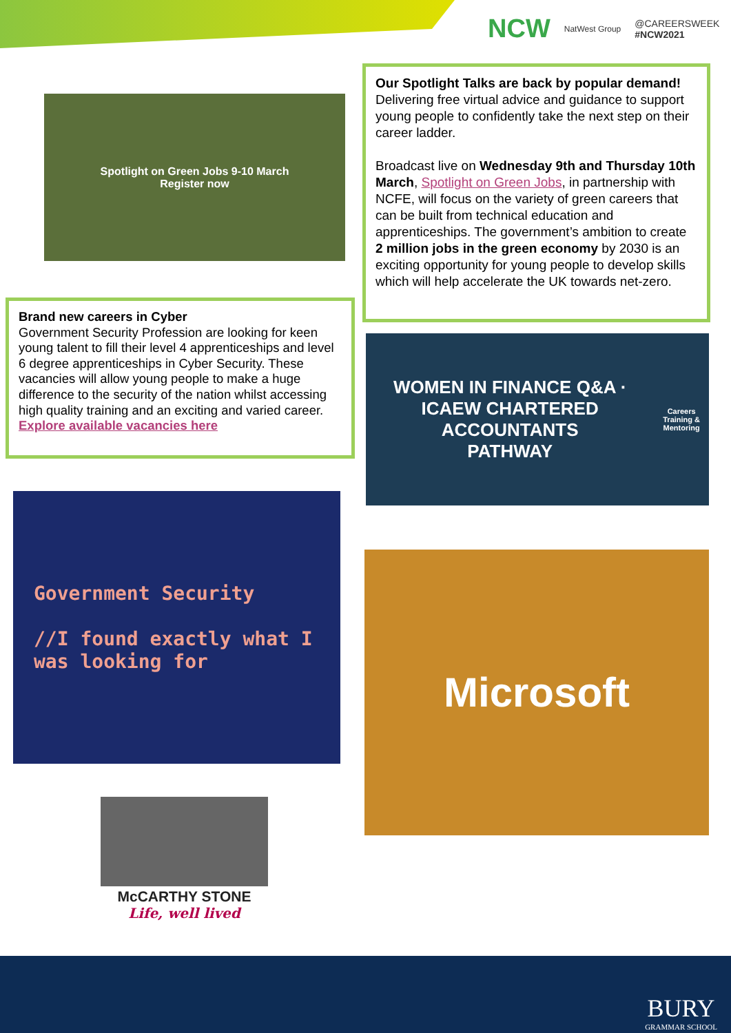NCW NatWest Group @CAREERSWEEK
#NCW2021
Spotlight on Green Jobs 9-10 March
Register now
Our Spotlight Talks are back by popular demand! Delivering free virtual advice and guidance to support young people to confidently take the next step on their career ladder.
Broadcast live on Wednesday 9th and Thursday 10th March, Spotlight on Green Jobs, in partnership with NCFE, will focus on the variety of green careers that can be built from technical education and apprenticeships. The government’s ambition to create 2 million jobs in the green economy by 2030 is an exciting opportunity for young people to develop skills which will help accelerate the UK towards net-zero.
Brand new careers in Cyber
Government Security Profession are looking for keen young talent to fill their level 4 apprenticeships and level 6 degree apprenticeships in Cyber Security. These vacancies will allow young people to make a huge difference to the security of the nation whilst accessing high quality training and an exciting and varied career.
Explore available vacancies here
WOMEN IN FINANCE Q&A · ICAEW CHARTERED ACCOUNTANTS
PATHWAY
Careers Training & Mentoring
Government Security
//I found exactly what I was looking for
Microsoft
McCARTHY STONE
Life, well lived
BURY
GRAMMAR SCHOOL